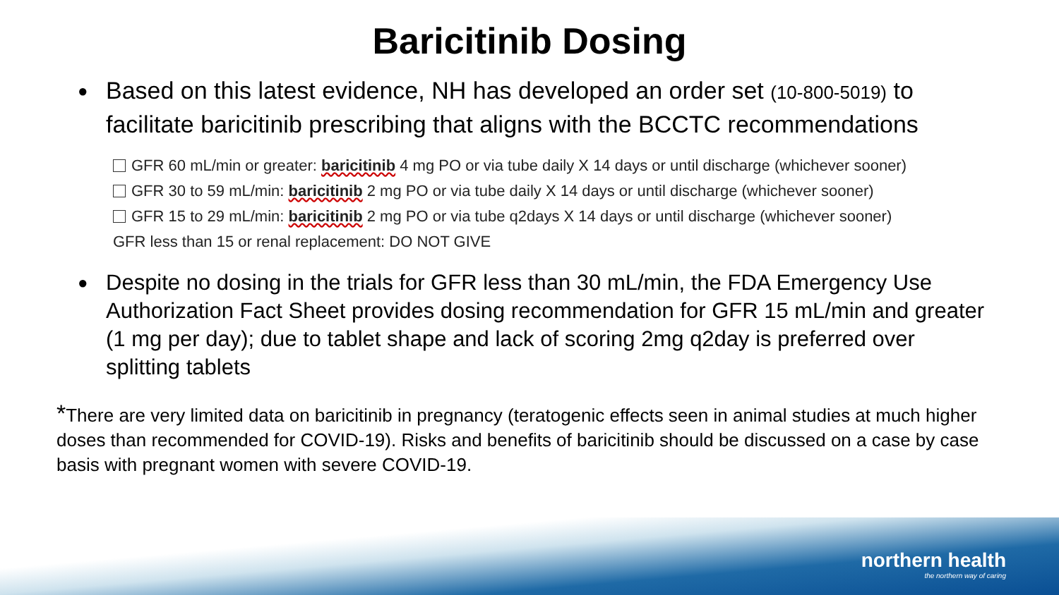Baricitinib Dosing
● Based on this latest evidence, NH has developed an order set (10-800-5019) to facilitate baricitinib prescribing that aligns with the BCCTC recommendations
GFR 60 mL/min or greater: baricitinib 4 mg PO or via tube daily X 14 days or until discharge (whichever sooner)
GFR 30 to 59 mL/min: baricitinib 2 mg PO or via tube daily X 14 days or until discharge (whichever sooner)
GFR 15 to 29 mL/min: baricitinib 2 mg PO or via tube q2days X 14 days or until discharge (whichever sooner)
GFR less than 15 or renal replacement: DO NOT GIVE
● Despite no dosing in the trials for GFR less than 30 mL/min, the FDA Emergency Use Authorization Fact Sheet provides dosing recommendation for GFR 15 mL/min and greater (1 mg per day); due to tablet shape and lack of scoring 2mg q2day is preferred over splitting tablets
*There are very limited data on baricitinib in pregnancy (teratogenic effects seen in animal studies at much higher doses than recommended for COVID-19). Risks and benefits of baricitinib should be discussed on a case by case basis with pregnant women with severe COVID-19.
northern health
the northern way of caring